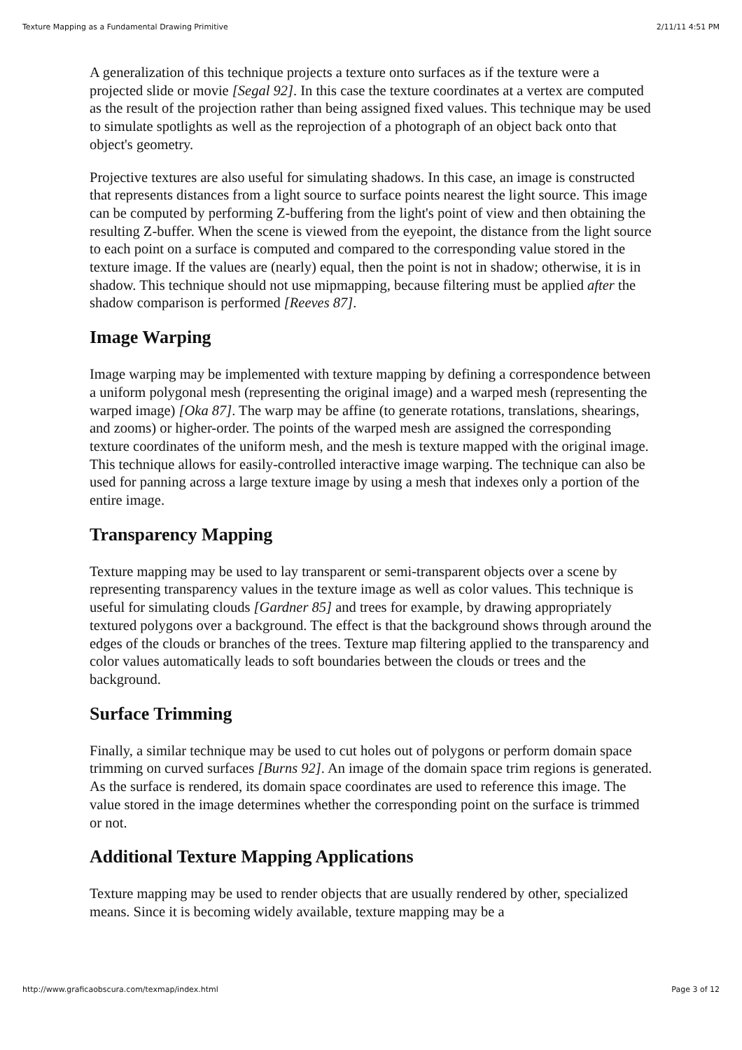Texture Mapping as a Fundamental Drawing Primitive 2/11/11 4:51 PM
A generalization of this technique projects a texture onto surfaces as if the texture were a projected slide or movie [Segal 92]. In this case the texture coordinates at a vertex are computed as the result of the projection rather than being assigned fixed values. This technique may be used to simulate spotlights as well as the reprojection of a photograph of an object back onto that object's geometry.
Projective textures are also useful for simulating shadows. In this case, an image is constructed that represents distances from a light source to surface points nearest the light source. This image can be computed by performing Z-buffering from the light's point of view and then obtaining the resulting Z-buffer. When the scene is viewed from the eyepoint, the distance from the light source to each point on a surface is computed and compared to the corresponding value stored in the texture image. If the values are (nearly) equal, then the point is not in shadow; otherwise, it is in shadow. This technique should not use mipmapping, because filtering must be applied after the shadow comparison is performed [Reeves 87].
Image Warping
Image warping may be implemented with texture mapping by defining a correspondence between a uniform polygonal mesh (representing the original image) and a warped mesh (representing the warped image) [Oka 87]. The warp may be affine (to generate rotations, translations, shearings, and zooms) or higher-order. The points of the warped mesh are assigned the corresponding texture coordinates of the uniform mesh, and the mesh is texture mapped with the original image. This technique allows for easily-controlled interactive image warping. The technique can also be used for panning across a large texture image by using a mesh that indexes only a portion of the entire image.
Transparency Mapping
Texture mapping may be used to lay transparent or semi-transparent objects over a scene by representing transparency values in the texture image as well as color values. This technique is useful for simulating clouds [Gardner 85] and trees for example, by drawing appropriately textured polygons over a background. The effect is that the background shows through around the edges of the clouds or branches of the trees. Texture map filtering applied to the transparency and color values automatically leads to soft boundaries between the clouds or trees and the background.
Surface Trimming
Finally, a similar technique may be used to cut holes out of polygons or perform domain space trimming on curved surfaces [Burns 92]. An image of the domain space trim regions is generated. As the surface is rendered, its domain space coordinates are used to reference this image. The value stored in the image determines whether the corresponding point on the surface is trimmed or not.
Additional Texture Mapping Applications
Texture mapping may be used to render objects that are usually rendered by other, specialized means. Since it is becoming widely available, texture mapping may be a
http://www.graficaobscura.com/texmap/index.html Page 3 of 12